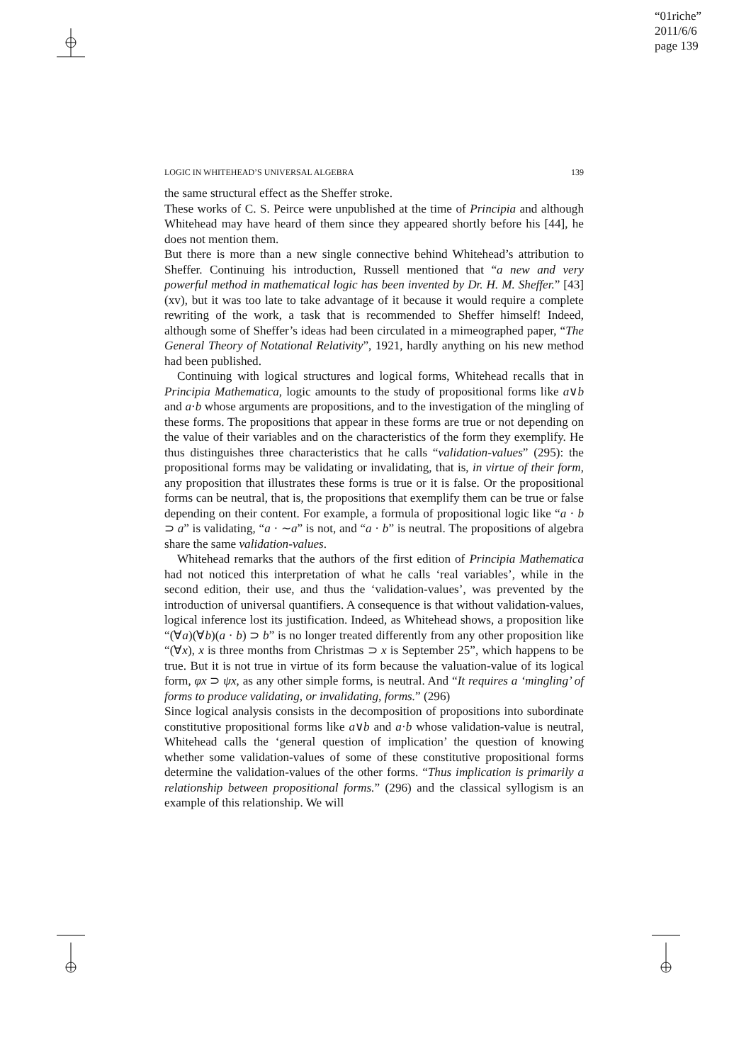“01riche”
2011/6/6
page 139
LOGIC IN WHITEHEAD’S UNIVERSAL ALGEBRA 139
the same structural effect as the Sheffer stroke.
These works of C. S. Peirce were unpublished at the time of Principia and although Whitehead may have heard of them since they appeared shortly before his [44], he does not mention them.
But there is more than a new single connective behind Whitehead’s attribution to Sheffer. Continuing his introduction, Russell mentioned that “a new and very powerful method in mathematical logic has been invented by Dr. H. M. Sheffer.” [43] (xv), but it was too late to take advantage of it because it would require a complete rewriting of the work, a task that is recommended to Sheffer himself! Indeed, although some of Sheffer’s ideas had been circulated in a mimeographed paper, “The General Theory of Notational Relativity”, 1921, hardly anything on his new method had been published.
Continuing with logical structures and logical forms, Whitehead recalls that in Principia Mathematica, logic amounts to the study of propositional forms like a∨b and a·b whose arguments are propositions, and to the investigation of the mingling of these forms. The propositions that appear in these forms are true or not depending on the value of their variables and on the characteristics of the form they exemplify. He thus distinguishes three characteristics that he calls “validation-values” (295): the propositional forms may be validating or invalidating, that is, in virtue of their form, any proposition that illustrates these forms is true or it is false. Or the propositional forms can be neutral, that is, the propositions that exemplify them can be true or false depending on their content. For example, a formula of propositional logic like “a · b ⊃ a” is validating, “a · ∼a” is not, and “a · b” is neutral. The propositions of algebra share the same validation-values.
Whitehead remarks that the authors of the first edition of Principia Mathematica had not noticed this interpretation of what he calls ‘real variables’, while in the second edition, their use, and thus the ‘validation-values’, was prevented by the introduction of universal quantifiers. A consequence is that without validation-values, logical inference lost its justification. Indeed, as Whitehead shows, a proposition like “(∀a)(∀b)(a · b) ⊃ b” is no longer treated differently from any other proposition like “(∀x), x is three months from Christmas ⊃ x is September 25”, which happens to be true. But it is not true in virtue of its form because the valuation-value of its logical form, φx ⊃ ψx, as any other simple forms, is neutral. And “It requires a ‘mingling’ of forms to produce validating, or invalidating, forms.” (296)
Since logical analysis consists in the decomposition of propositions into subordinate constitutive propositional forms like a∨b and a·b whose validation-value is neutral, Whitehead calls the ‘general question of implication’ the question of knowing whether some validation-values of some of these constitutive propositional forms determine the validation-values of the other forms. “Thus implication is primarily a relationship between propositional forms.” (296) and the classical syllogism is an example of this relationship. We will